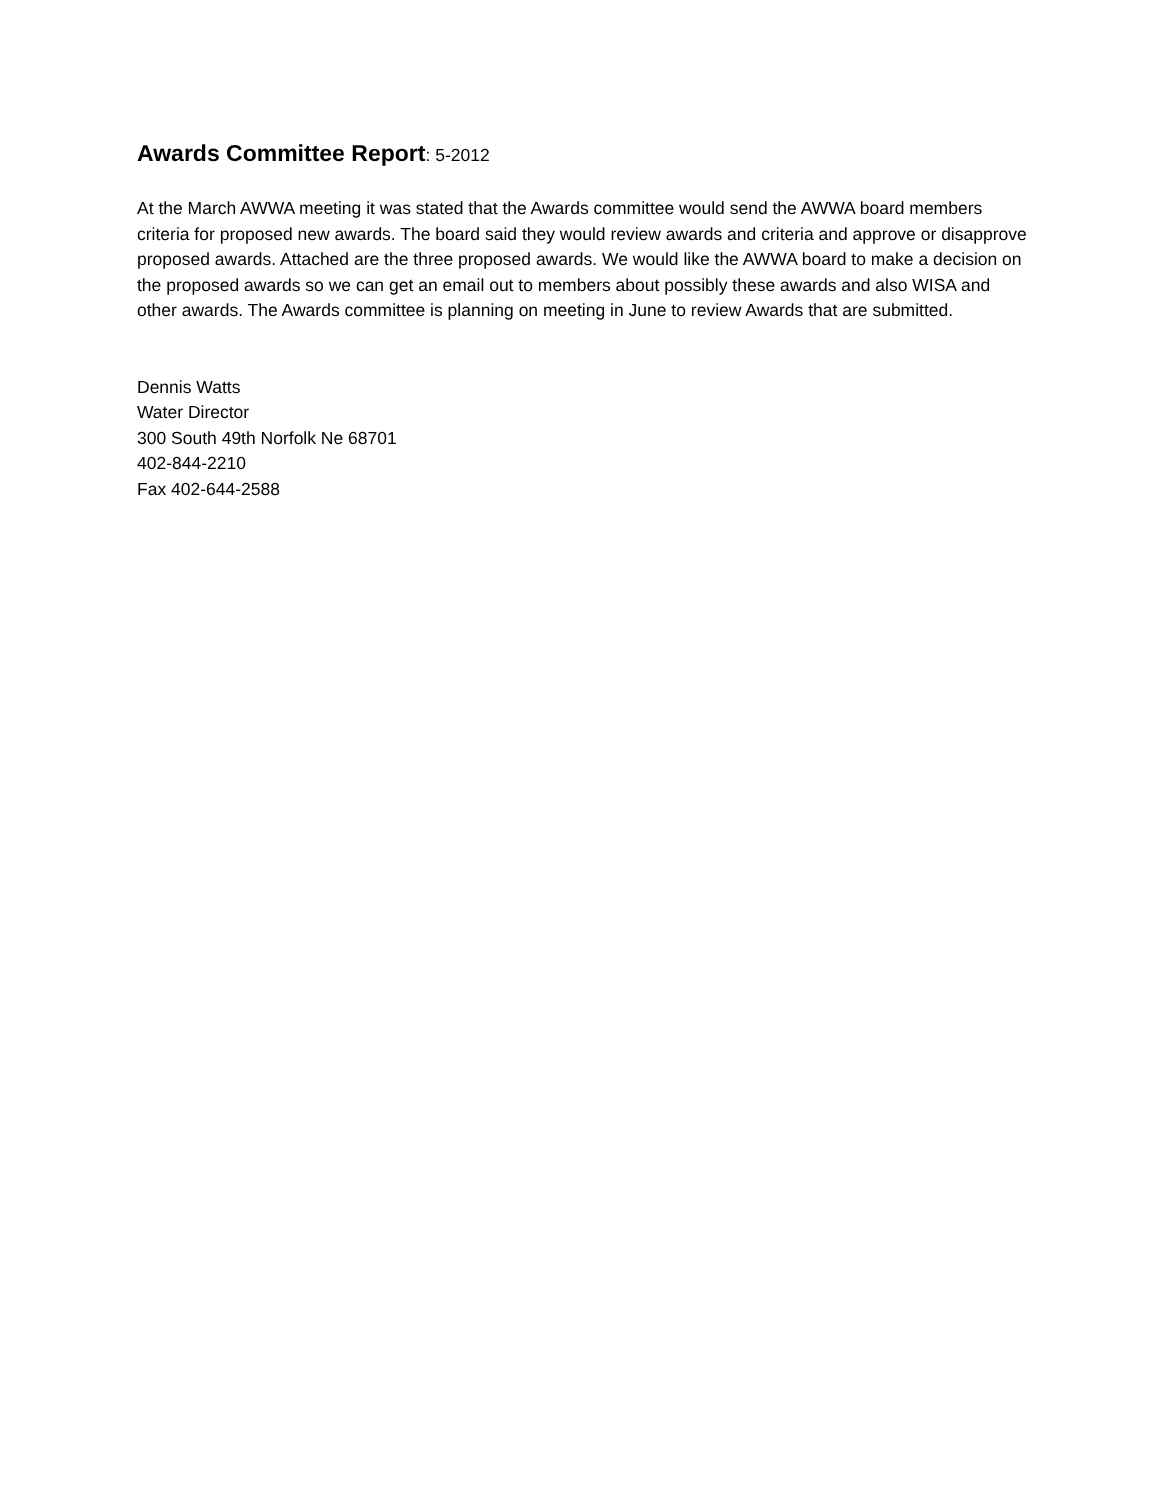Awards Committee Report: 5-2012
At the March AWWA meeting it was stated that the Awards committee would send the AWWA board members criteria for proposed new awards. The board said they would review awards and criteria and approve or disapprove proposed awards. Attached are the three proposed awards. We would like the AWWA board to make a decision on the proposed awards so we can get an email out to members about possibly these awards and also WISA and other awards. The Awards committee is planning on meeting in June to review Awards that are submitted.
Dennis Watts
Water Director
300 South 49th Norfolk Ne 68701
402-844-2210
Fax 402-644-2588